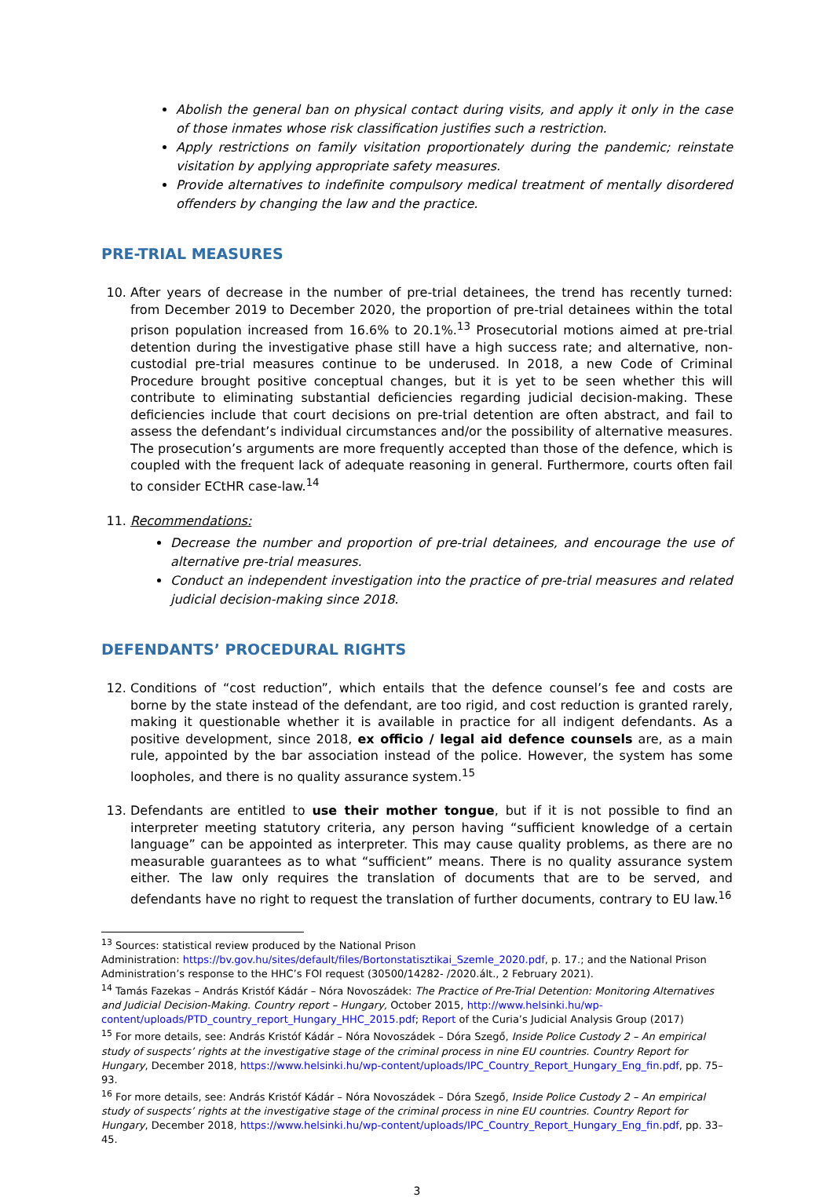Abolish the general ban on physical contact during visits, and apply it only in the case of those inmates whose risk classification justifies such a restriction.
Apply restrictions on family visitation proportionately during the pandemic; reinstate visitation by applying appropriate safety measures.
Provide alternatives to indefinite compulsory medical treatment of mentally disordered offenders by changing the law and the practice.
PRE-TRIAL MEASURES
10. After years of decrease in the number of pre-trial detainees, the trend has recently turned: from December 2019 to December 2020, the proportion of pre-trial detainees within the total prison population increased from 16.6% to 20.1%.<sup>13</sup> Prosecutorial motions aimed at pre-trial detention during the investigative phase still have a high success rate; and alternative, non-custodial pre-trial measures continue to be underused. In 2018, a new Code of Criminal Procedure brought positive conceptual changes, but it is yet to be seen whether this will contribute to eliminating substantial deficiencies regarding judicial decision-making. These deficiencies include that court decisions on pre-trial detention are often abstract, and fail to assess the defendant’s individual circumstances and/or the possibility of alternative measures. The prosecution’s arguments are more frequently accepted than those of the defence, which is coupled with the frequent lack of adequate reasoning in general. Furthermore, courts often fail to consider ECtHR case-law.<sup>14</sup>
11. Recommendations:
Decrease the number and proportion of pre-trial detainees, and encourage the use of alternative pre-trial measures.
Conduct an independent investigation into the practice of pre-trial measures and related judicial decision-making since 2018.
DEFENDANTS’ PROCEDURAL RIGHTS
12. Conditions of “cost reduction”, which entails that the defence counsel’s fee and costs are borne by the state instead of the defendant, are too rigid, and cost reduction is granted rarely, making it questionable whether it is available in practice for all indigent defendants. As a positive development, since 2018, ex officio / legal aid defence counsels are, as a main rule, appointed by the bar association instead of the police. However, the system has some loopholes, and there is no quality assurance system.<sup>15</sup>
13. Defendants are entitled to use their mother tongue, but if it is not possible to find an interpreter meeting statutory criteria, any person having “sufficient knowledge of a certain language” can be appointed as interpreter. This may cause quality problems, as there are no measurable guarantees as to what “sufficient” means. There is no quality assurance system either. The law only requires the translation of documents that are to be served, and defendants have no right to request the translation of further documents, contrary to EU law.<sup>16</sup>
<sup>13</sup> Sources: statistical review produced by the National Prison
Administration: https://bv.gov.hu/sites/default/files/Bortonstatisztikai_Szemle_2020.pdf, p. 17.; and the National Prison Administration’s response to the HHC’s FOI request (30500/14282- /2020.ált., 2 February 2021).
<sup>14</sup> Tamás Fazekas – András Kristóf Kádár – Nóra Novoszádek: The Practice of Pre-Trial Detention: Monitoring Alternatives and Judicial Decision-Making. Country report – Hungary, October 2015, http://www.helsinki.hu/wp-content/uploads/PTD_country_report_Hungary_HHC_2015.pdf; Report of the Curia’s Judicial Analysis Group (2017)
<sup>15</sup> For more details, see: András Kristóf Kádár – Nóra Novoszádek – Dóra Szegő, Inside Police Custody 2 – An empirical study of suspects’ rights at the investigative stage of the criminal process in nine EU countries. Country Report for Hungary, December 2018, https://www.helsinki.hu/wp-content/uploads/IPC_Country_Report_Hungary_Eng_fin.pdf, pp. 75–93.
<sup>16</sup> For more details, see: András Kristóf Kádár – Nóra Novoszádek – Dóra Szegő, Inside Police Custody 2 – An empirical study of suspects’ rights at the investigative stage of the criminal process in nine EU countries. Country Report for Hungary, December 2018, https://www.helsinki.hu/wp-content/uploads/IPC_Country_Report_Hungary_Eng_fin.pdf, pp. 33–45.
3